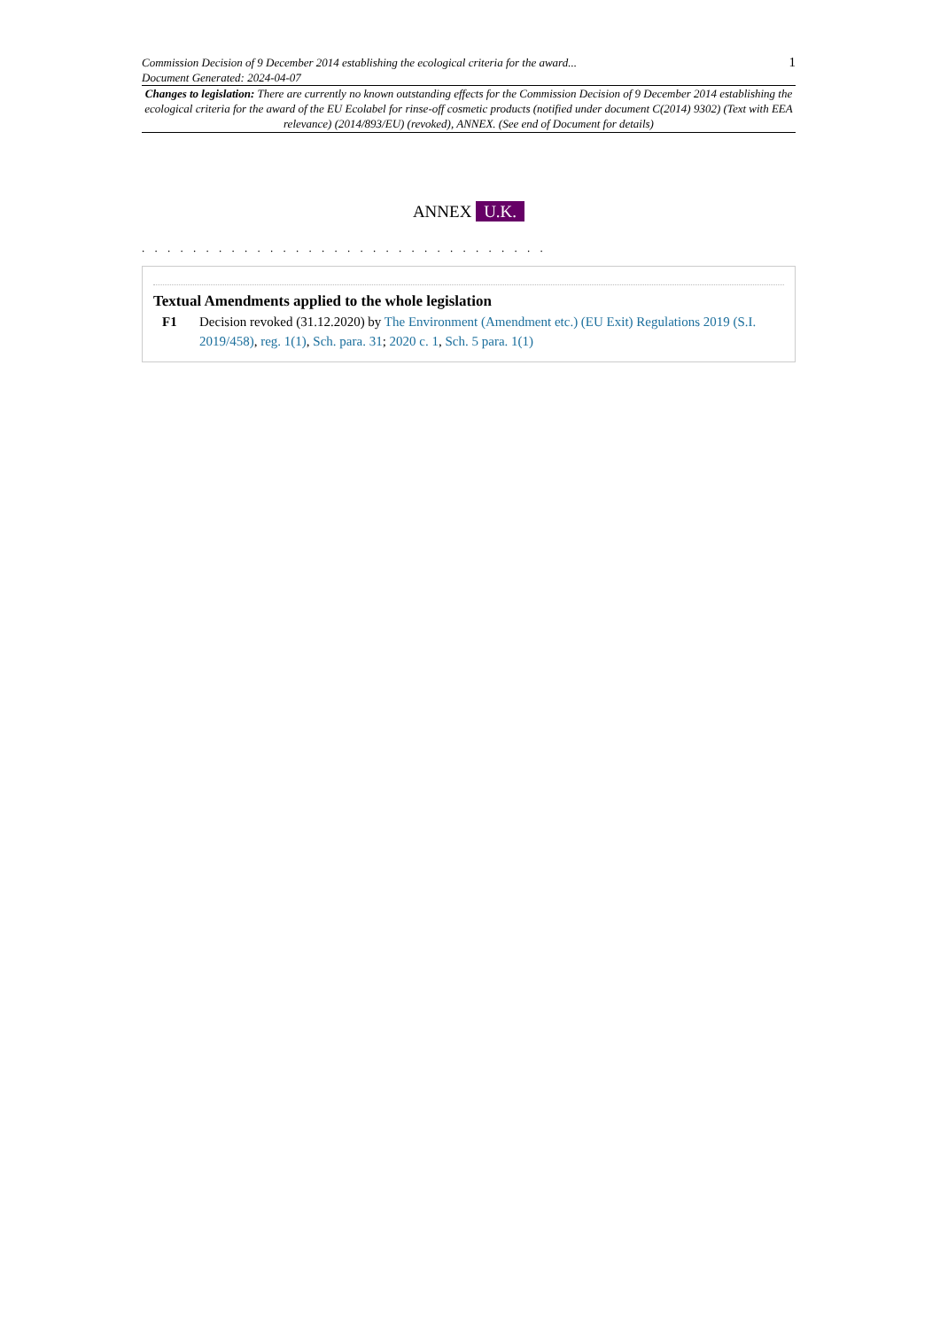Commission Decision of 9 December 2014 establishing the ecological criteria for the award...
Document Generated: 2024-04-07
1
Changes to legislation: There are currently no known outstanding effects for the Commission Decision of 9 December 2014 establishing the ecological criteria for the award of the EU Ecolabel for rinse-off cosmetic products (notified under document C(2014) 9302) (Text with EEA relevance) (2014/893/EU) (revoked), ANNEX. (See end of Document for details)
ANNEX U.K.
. . . . . . . . . . . . . . . . . . . . . . . . . . . . . . . .
Textual Amendments applied to the whole legislation
F1 Decision revoked (31.12.2020) by The Environment (Amendment etc.) (EU Exit) Regulations 2019 (S.I. 2019/458), reg. 1(1), Sch. para. 31; 2020 c. 1, Sch. 5 para. 1(1)